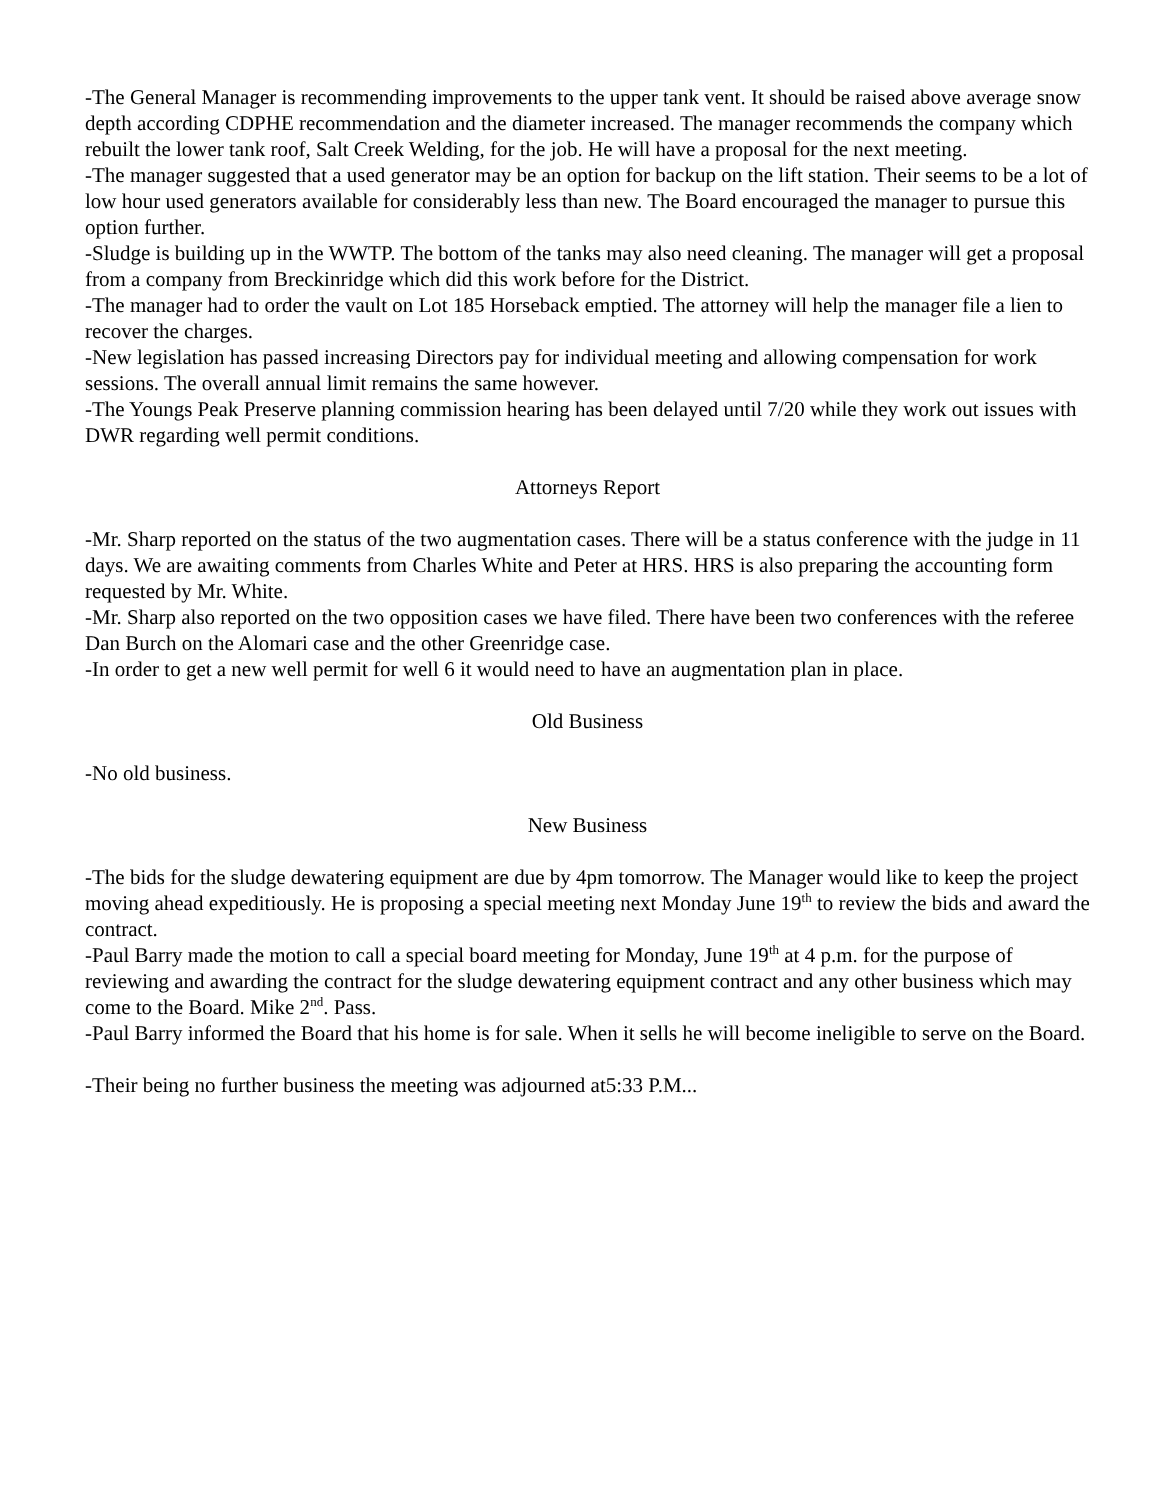-The General Manager is recommending improvements to the upper tank vent. It should be raised above average snow depth according CDPHE recommendation and the diameter increased. The manager recommends the company which rebuilt the lower tank roof, Salt Creek Welding, for the job. He will have a proposal for the next meeting.
-The manager suggested that a used generator may be an option for backup on the lift station. Their seems to be a lot of low hour used generators available for considerably less than new. The Board encouraged the manager to pursue this option further.
-Sludge is building up in the WWTP. The bottom of the tanks may also need cleaning. The manager will get a proposal from a company from Breckinridge which did this work before for the District.
-The manager had to order the vault on Lot 185 Horseback emptied. The attorney will help the manager file a lien to recover the charges.
-New legislation has passed increasing Directors pay for individual meeting and allowing compensation for work sessions. The overall annual limit remains the same however.
-The Youngs Peak Preserve planning commission hearing has been delayed until 7/20 while they work out issues with DWR regarding well permit conditions.
Attorneys Report
-Mr. Sharp reported on the status of the two augmentation cases. There will be a status conference with the judge in 11 days. We are awaiting comments from Charles White and Peter at HRS. HRS is also preparing the accounting form requested by Mr. White.
-Mr. Sharp also reported on the two opposition cases we have filed. There have been two conferences with the referee Dan Burch on the Alomari case and the other Greenridge case.
-In order to get a new well permit for well 6 it would need to have an augmentation plan in place.
Old Business
-No old business.
New Business
-The bids for the sludge dewatering equipment are due by 4pm tomorrow. The Manager would like to keep the project moving ahead expeditiously. He is proposing a special meeting next Monday June 19<sup>th</sup> to review the bids and award the contract.
-Paul Barry made the motion to call a special board meeting for Monday, June 19<sup>th</sup> at 4 p.m. for the purpose of reviewing and awarding the contract for the sludge dewatering equipment contract and any other business which may come to the Board. Mike 2<sup>nd</sup>. Pass.
-Paul Barry informed the Board that his home is for sale. When it sells he will become ineligible to serve on the Board.
-Their being no further business the meeting was adjourned at5:33 P.M...